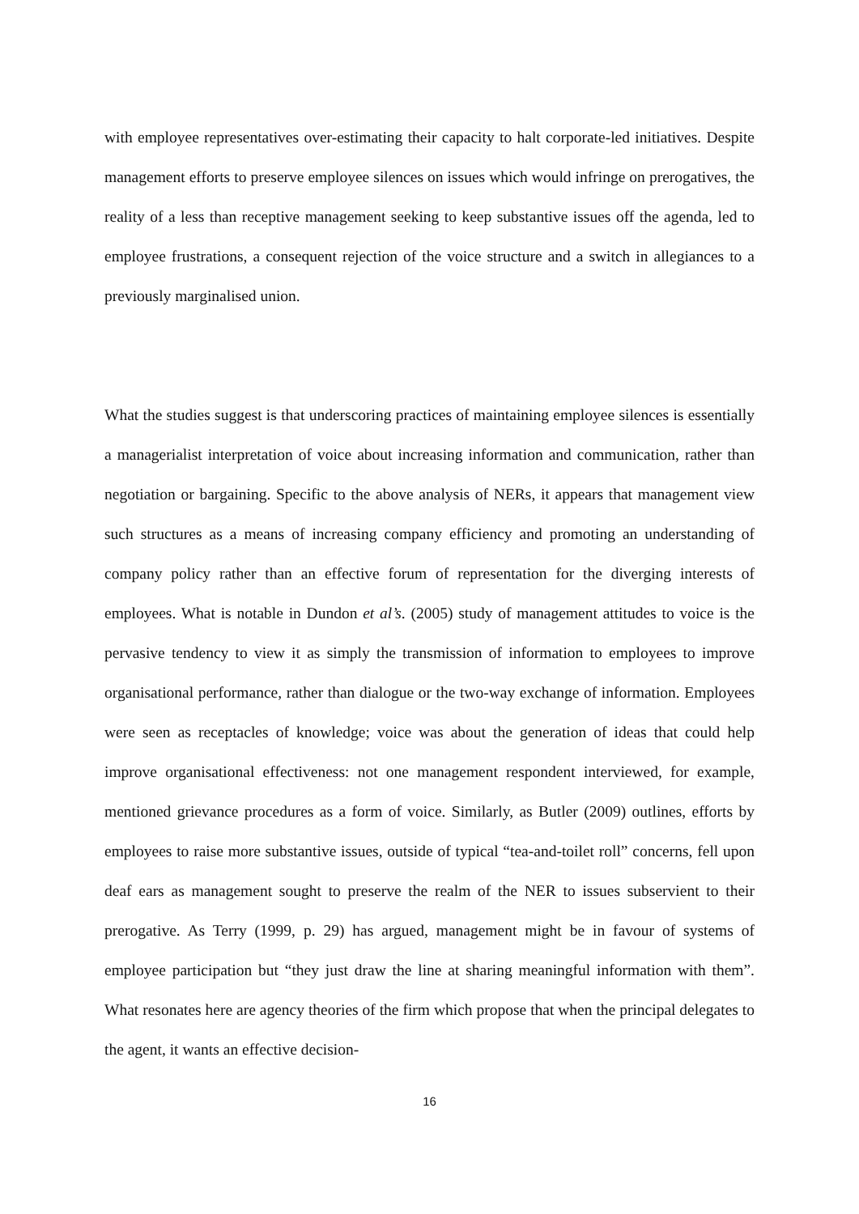with employee representatives over-estimating their capacity to halt corporate-led initiatives. Despite management efforts to preserve employee silences on issues which would infringe on prerogatives, the reality of a less than receptive management seeking to keep substantive issues off the agenda, led to employee frustrations, a consequent rejection of the voice structure and a switch in allegiances to a previously marginalised union.
What the studies suggest is that underscoring practices of maintaining employee silences is essentially a managerialist interpretation of voice about increasing information and communication, rather than negotiation or bargaining. Specific to the above analysis of NERs, it appears that management view such structures as a means of increasing company efficiency and promoting an understanding of company policy rather than an effective forum of representation for the diverging interests of employees. What is notable in Dundon et al’s. (2005) study of management attitudes to voice is the pervasive tendency to view it as simply the transmission of information to employees to improve organisational performance, rather than dialogue or the two-way exchange of information. Employees were seen as receptacles of knowledge; voice was about the generation of ideas that could help improve organisational effectiveness: not one management respondent interviewed, for example, mentioned grievance procedures as a form of voice. Similarly, as Butler (2009) outlines, efforts by employees to raise more substantive issues, outside of typical “tea-and-toilet roll” concerns, fell upon deaf ears as management sought to preserve the realm of the NER to issues subservient to their prerogative. As Terry (1999, p. 29) has argued, management might be in favour of systems of employee participation but “they just draw the line at sharing meaningful information with them”. What resonates here are agency theories of the firm which propose that when the principal delegates to the agent, it wants an effective decision-
16